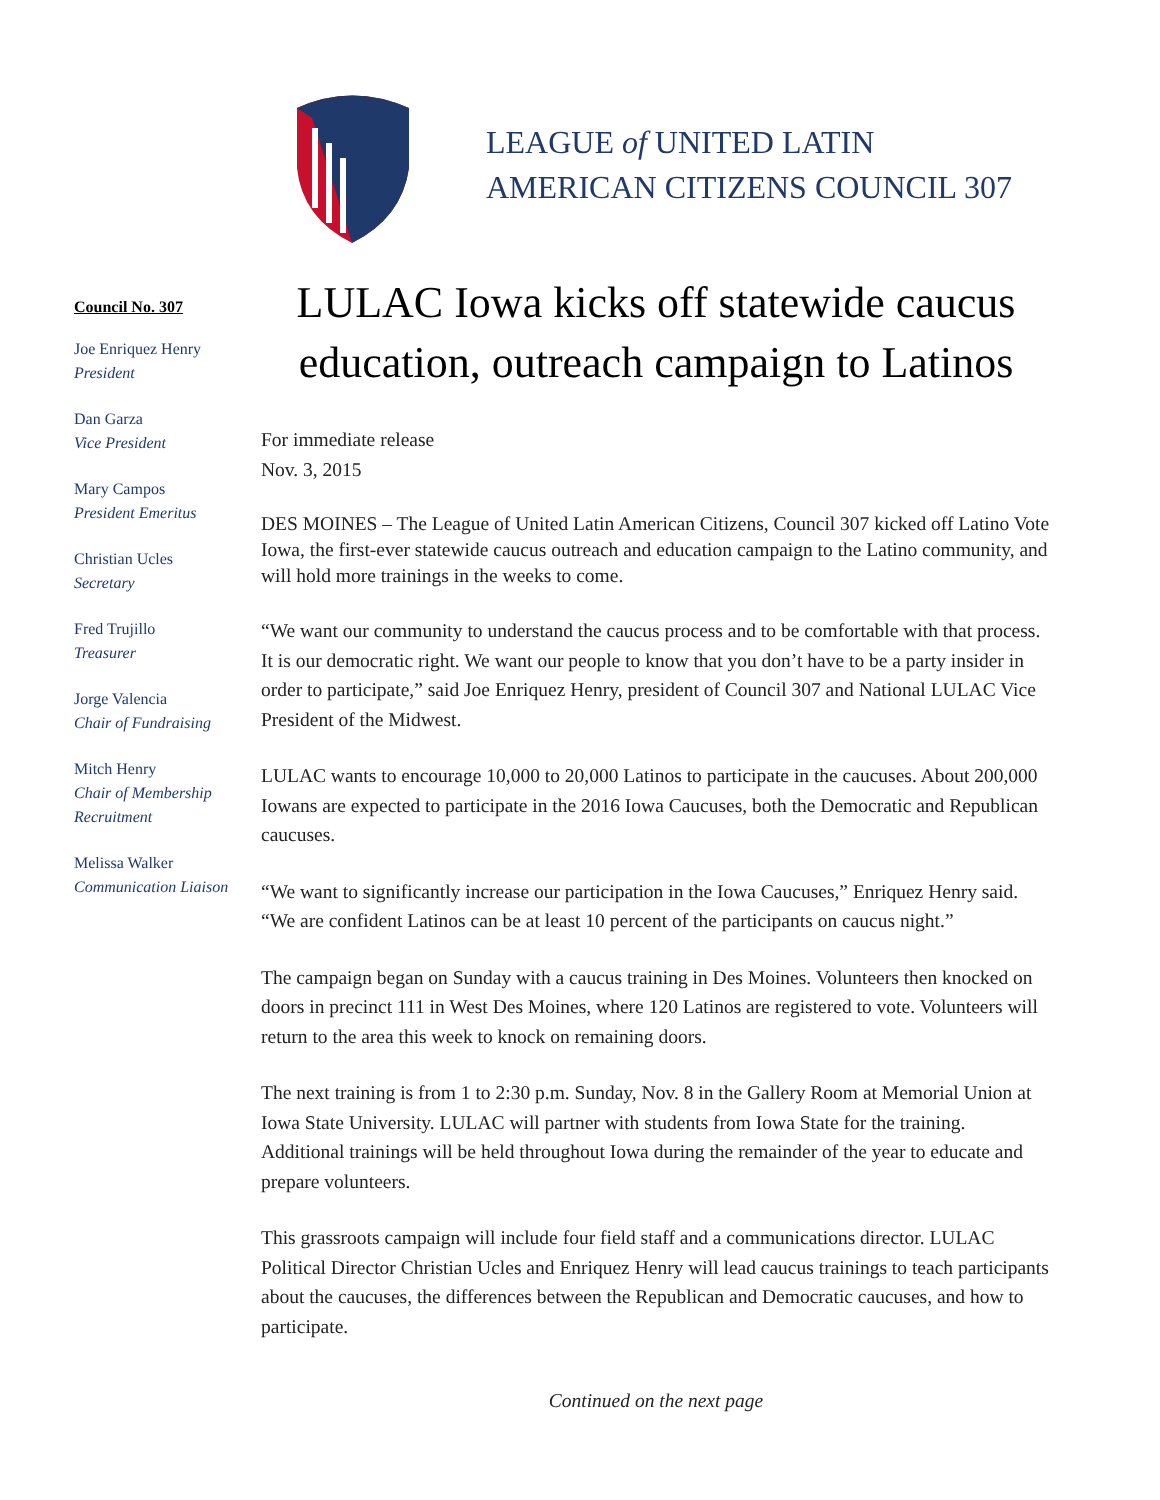LEAGUE of UNITED LATIN
AMERICAN CITIZENS COUNCIL 307
Council No. 307
Joe Enriquez Henry
President
Dan Garza
Vice President
Mary Campos
President Emeritus
Christian Ucles
Secretary
Fred Trujillo
Treasurer
Jorge Valencia
Chair of Fundraising
Mitch Henry
Chair of Membership Recruitment
Melissa Walker
Communication Liaison
LULAC Iowa kicks off statewide caucus education, outreach campaign to Latinos
For immediate release
Nov. 3, 2015
DES MOINES – The League of United Latin American Citizens, Council 307 kicked off Latino Vote Iowa, the first-ever statewide caucus outreach and education campaign to the Latino community, and will hold more trainings in the weeks to come.
“We want our community to understand the caucus process and to be comfortable with that process. It is our democratic right. We want our people to know that you don’t have to be a party insider in order to participate,” said Joe Enriquez Henry, president of Council 307 and National LULAC Vice President of the Midwest.
LULAC wants to encourage 10,000 to 20,000 Latinos to participate in the caucuses. About 200,000 Iowans are expected to participate in the 2016 Iowa Caucuses, both the Democratic and Republican caucuses.
“We want to significantly increase our participation in the Iowa Caucuses,” Enriquez Henry said. “We are confident Latinos can be at least 10 percent of the participants on caucus night.”
The campaign began on Sunday with a caucus training in Des Moines. Volunteers then knocked on doors in precinct 111 in West Des Moines, where 120 Latinos are registered to vote. Volunteers will return to the area this week to knock on remaining doors.
The next training is from 1 to 2:30 p.m. Sunday, Nov. 8 in the Gallery Room at Memorial Union at Iowa State University. LULAC will partner with students from Iowa State for the training. Additional trainings will be held throughout Iowa during the remainder of the year to educate and prepare volunteers.
This grassroots campaign will include four field staff and a communications director. LULAC Political Director Christian Ucles and Enriquez Henry will lead caucus trainings to teach participants about the caucuses, the differences between the Republican and Democratic caucuses, and how to participate.
Continued on the next page